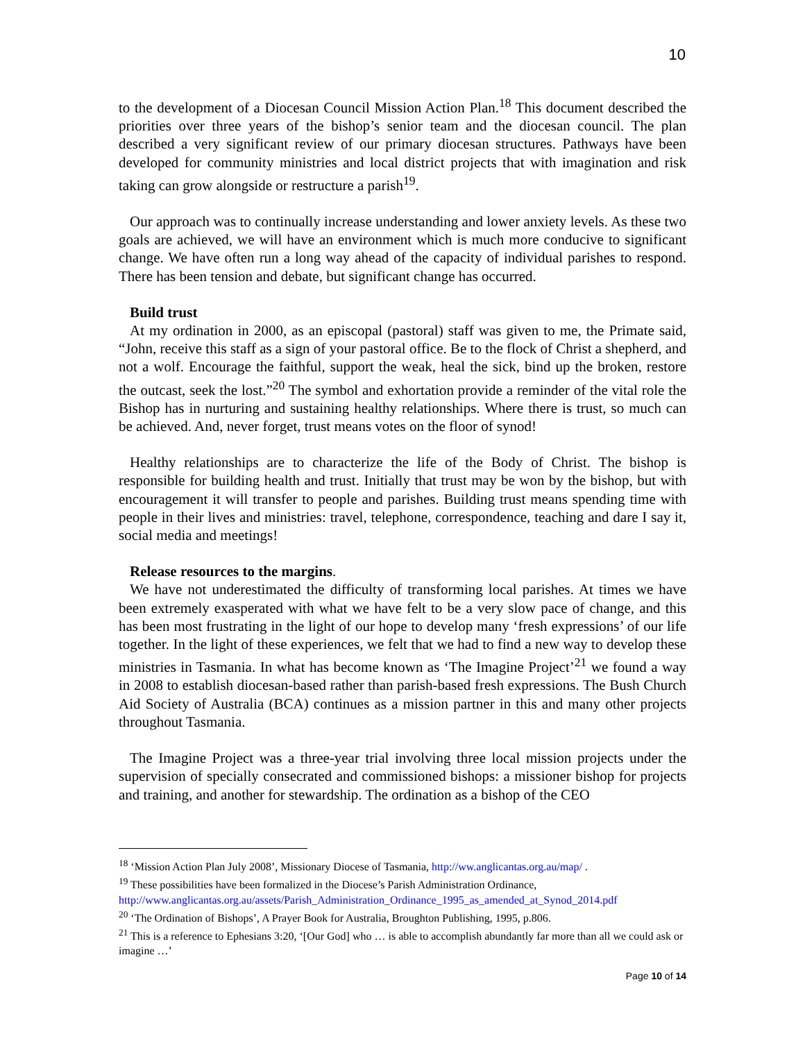10
to the development of a Diocesan Council Mission Action Plan.<sup>18</sup> This document described the priorities over three years of the bishop’s senior team and the diocesan council. The plan described a very significant review of our primary diocesan structures. Pathways have been developed for community ministries and local district projects that with imagination and risk taking can grow alongside or restructure a parish<sup>19</sup>.
Our approach was to continually increase understanding and lower anxiety levels. As these two goals are achieved, we will have an environment which is much more conducive to significant change. We have often run a long way ahead of the capacity of individual parishes to respond. There has been tension and debate, but significant change has occurred.
Build trust
At my ordination in 2000, as an episcopal (pastoral) staff was given to me, the Primate said, “John, receive this staff as a sign of your pastoral office. Be to the flock of Christ a shepherd, and not a wolf. Encourage the faithful, support the weak, heal the sick, bind up the broken, restore the outcast, seek the lost.”<sup>20</sup> The symbol and exhortation provide a reminder of the vital role the Bishop has in nurturing and sustaining healthy relationships. Where there is trust, so much can be achieved. And, never forget, trust means votes on the floor of synod!
Healthy relationships are to characterize the life of the Body of Christ. The bishop is responsible for building health and trust. Initially that trust may be won by the bishop, but with encouragement it will transfer to people and parishes. Building trust means spending time with people in their lives and ministries: travel, telephone, correspondence, teaching and dare I say it, social media and meetings!
Release resources to the margins.
We have not underestimated the difficulty of transforming local parishes. At times we have been extremely exasperated with what we have felt to be a very slow pace of change, and this has been most frustrating in the light of our hope to develop many ‘fresh expressions’ of our life together. In the light of these experiences, we felt that we had to find a new way to develop these ministries in Tasmania. In what has become known as ‘The Imagine Project’<sup>21</sup> we found a way in 2008 to establish diocesan-based rather than parish-based fresh expressions. The Bush Church Aid Society of Australia (BCA) continues as a mission partner in this and many other projects throughout Tasmania.
The Imagine Project was a three-year trial involving three local mission projects under the supervision of specially consecrated and commissioned bishops: a missioner bishop for projects and training, and another for stewardship. The ordination as a bishop of the CEO
<sup>18</sup> ‘Mission Action Plan July 2008’, Missionary Diocese of Tasmania, http://ww.anglicantas.org.au/map/ .
<sup>19</sup> These possibilities have been formalized in the Diocese’s Parish Administration Ordinance, http://www.anglicantas.org.au/assets/Parish_Administration_Ordinance_1995_as_amended_at_Synod_2014.pdf
<sup>20</sup> ‘The Ordination of Bishops’, A Prayer Book for Australia, Broughton Publishing, 1995, p.806.
<sup>21</sup> This is a reference to Ephesians 3:20, ‘[Our God] who … is able to accomplish abundantly far more than all we could ask or imagine …’
Page 10 of 14